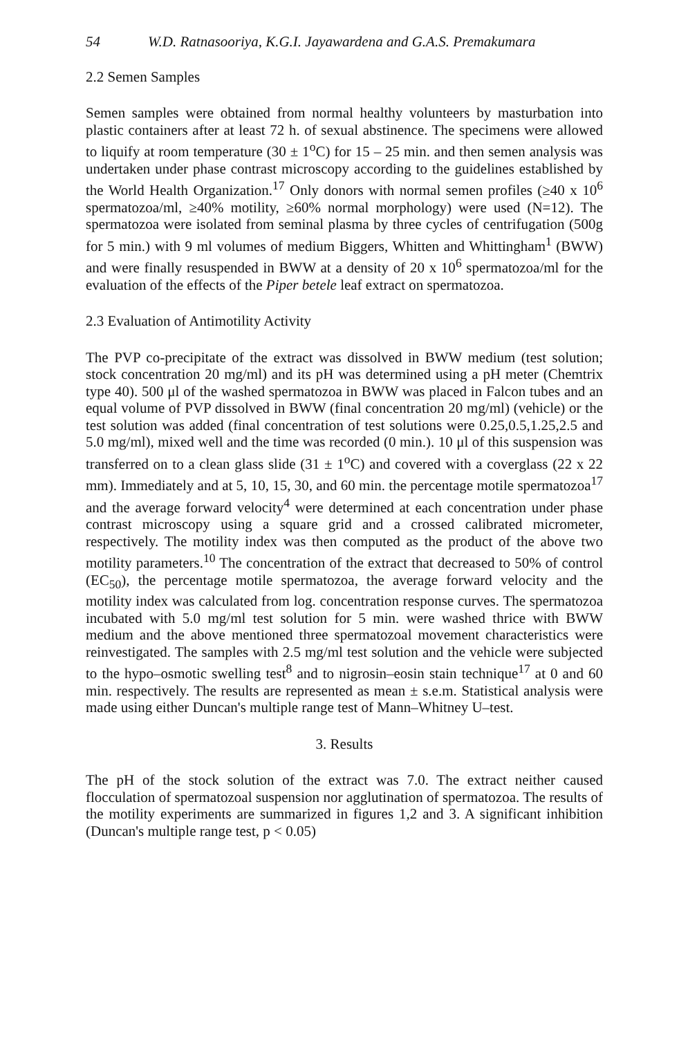54 W.D. Ratnasooriya, K.G.I. Jayawardena and G.A.S. Premakumara
2.2 Semen Samples
Semen samples were obtained from normal healthy volunteers by masturbation into plastic containers after at least 72 h. of sexual abstinence. The specimens were allowed to liquify at room temperature (30 ± 1<sup>o</sup>C) for 15 – 25 min. and then semen analysis was undertaken under phase contrast microscopy according to the guidelines established by the World Health Organization.<sup>17</sup> Only donors with normal semen profiles (≥40 x 10<sup>6</sup> spermatozoa/ml, ≥40% motility, ≥60% normal morphology) were used (N=12). The spermatozoa were isolated from seminal plasma by three cycles of centrifugation (500g for 5 min.) with 9 ml volumes of medium Biggers, Whitten and Whittingham<sup>1</sup> (BWW) and were finally resuspended in BWW at a density of 20 x 10<sup>6</sup> spermatozoa/ml for the evaluation of the effects of the Piper betele leaf extract on spermatozoa.
2.3 Evaluation of Antimotility Activity
The PVP co-precipitate of the extract was dissolved in BWW medium (test solution; stock concentration 20 mg/ml) and its pH was determined using a pH meter (Chemtrix type 40). 500 μl of the washed spermatozoa in BWW was placed in Falcon tubes and an equal volume of PVP dissolved in BWW (final concentration 20 mg/ml) (vehicle) or the test solution was added (final concentration of test solutions were 0.25,0.5,1.25,2.5 and 5.0 mg/ml), mixed well and the time was recorded (0 min.). 10 μl of this suspension was transferred on to a clean glass slide (31 ± 1<sup>o</sup>C) and covered with a coverglass (22 x 22 mm). Immediately and at 5, 10, 15, 30, and 60 min. the percentage motile spermatozoa<sup>17</sup> and the average forward velocity<sup>4</sup> were determined at each concentration under phase contrast microscopy using a square grid and a crossed calibrated micrometer, respectively. The motility index was then computed as the product of the above two motility parameters.<sup>10</sup> The concentration of the extract that decreased to 50% of control (EC<sub>50</sub>), the percentage motile spermatozoa, the average forward velocity and the motility index was calculated from log. concentration response curves. The spermatozoa incubated with 5.0 mg/ml test solution for 5 min. were washed thrice with BWW medium and the above mentioned three spermatozoal movement characteristics were reinvestigated. The samples with 2.5 mg/ml test solution and the vehicle were subjected to the hypo–osmotic swelling test<sup>8</sup> and to nigrosin–eosin stain technique<sup>17</sup> at 0 and 60 min. respectively. The results are represented as mean ± s.e.m. Statistical analysis were made using either Duncan's multiple range test of Mann–Whitney U–test.
3. Results
The pH of the stock solution of the extract was 7.0. The extract neither caused flocculation of spermatozoal suspension nor agglutination of spermatozoa. The results of the motility experiments are summarized in figures 1,2 and 3. A significant inhibition (Duncan's multiple range test, p < 0.05)